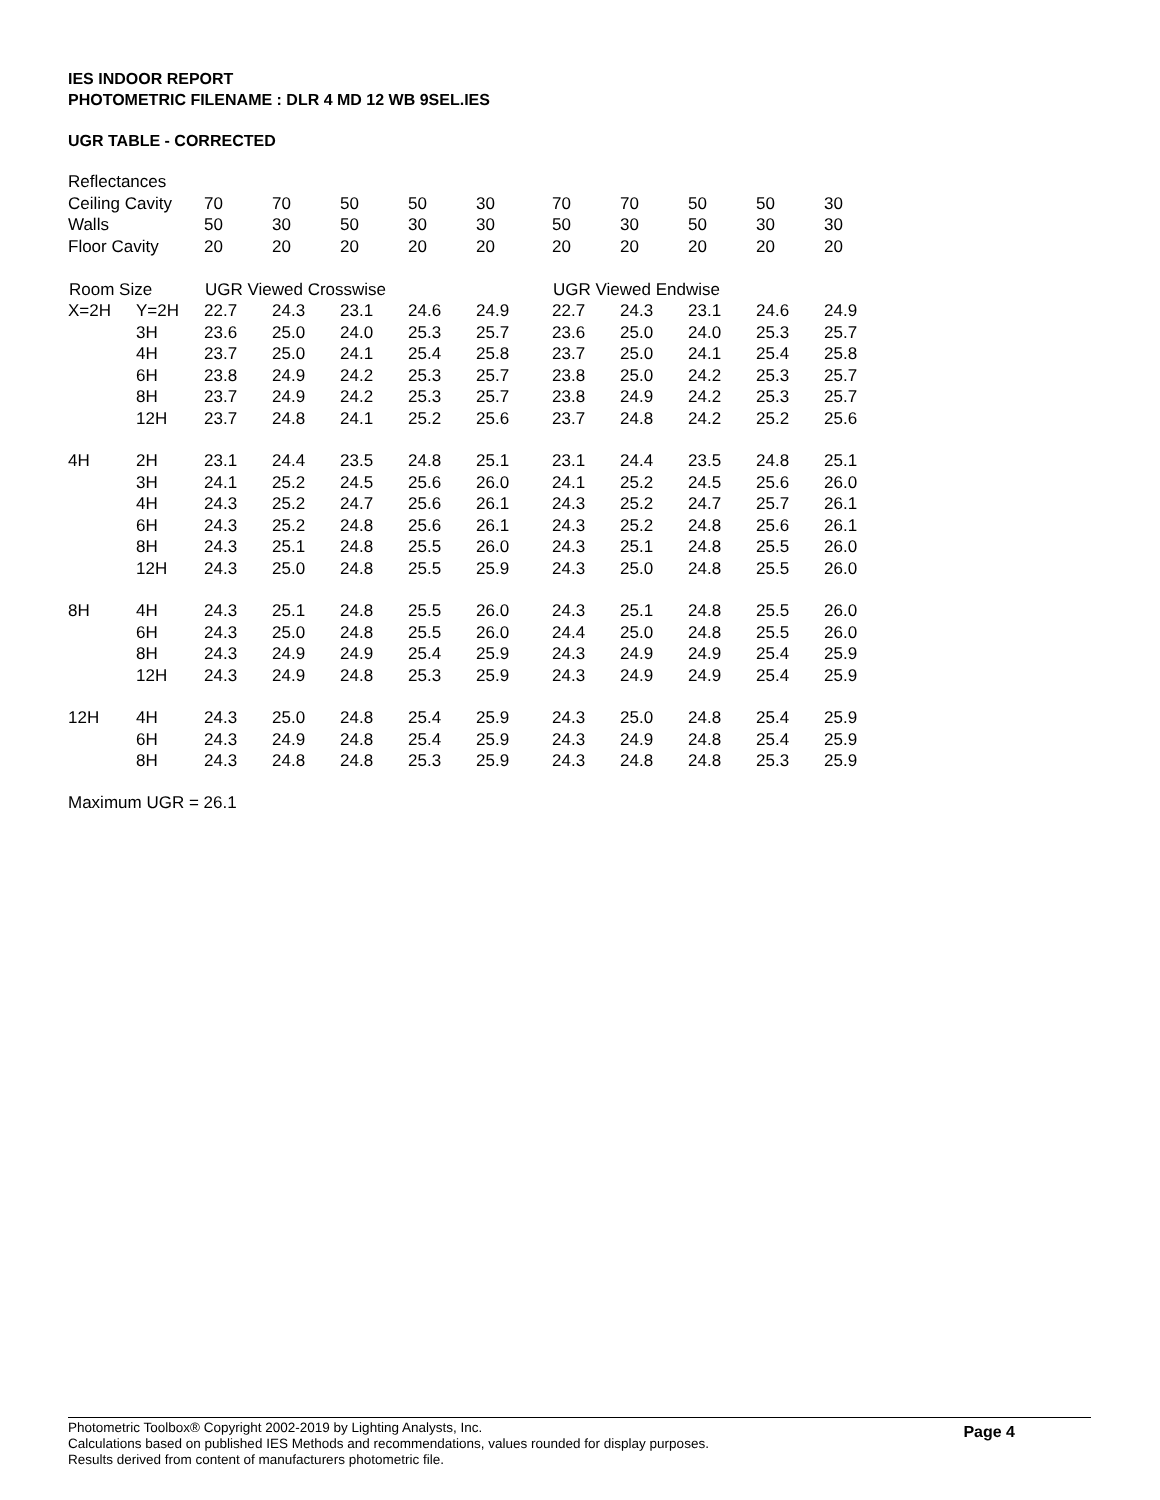IES INDOOR REPORT
PHOTOMETRIC FILENAME : DLR 4 MD 12 WB 9SEL.IES
UGR TABLE - CORRECTED
| Reflectances | | | | | | | | | | | | |
| Ceiling Cavity | | 70 | 70 | 50 | 50 | 30 | | 70 | 70 | 50 | 50 | 30 |
| Walls | | 50 | 30 | 50 | 30 | 30 | | 50 | 30 | 50 | 30 | 30 |
| Floor Cavity | | 20 | 20 | 20 | 20 | 20 | | 20 | 20 | 20 | 20 | 20 |
| Room Size | | UGR Viewed Crosswise | | | | | | UGR Viewed Endwise | | | | |
| X=2H | Y=2H | 22.7 | 24.3 | 23.1 | 24.6 | 24.9 | | 22.7 | 24.3 | 23.1 | 24.6 | 24.9 |
| | 3H | 23.6 | 25.0 | 24.0 | 25.3 | 25.7 | | 23.6 | 25.0 | 24.0 | 25.3 | 25.7 |
| | 4H | 23.7 | 25.0 | 24.1 | 25.4 | 25.8 | | 23.7 | 25.0 | 24.1 | 25.4 | 25.8 |
| | 6H | 23.8 | 24.9 | 24.2 | 25.3 | 25.7 | | 23.8 | 25.0 | 24.2 | 25.3 | 25.7 |
| | 8H | 23.7 | 24.9 | 24.2 | 25.3 | 25.7 | | 23.8 | 24.9 | 24.2 | 25.3 | 25.7 |
| | 12H | 23.7 | 24.8 | 24.1 | 25.2 | 25.6 | | 23.7 | 24.8 | 24.2 | 25.2 | 25.6 |
| 4H | 2H | 23.1 | 24.4 | 23.5 | 24.8 | 25.1 | | 23.1 | 24.4 | 23.5 | 24.8 | 25.1 |
| | 3H | 24.1 | 25.2 | 24.5 | 25.6 | 26.0 | | 24.1 | 25.2 | 24.5 | 25.6 | 26.0 |
| | 4H | 24.3 | 25.2 | 24.7 | 25.6 | 26.1 | | 24.3 | 25.2 | 24.7 | 25.7 | 26.1 |
| | 6H | 24.3 | 25.2 | 24.8 | 25.6 | 26.1 | | 24.3 | 25.2 | 24.8 | 25.6 | 26.1 |
| | 8H | 24.3 | 25.1 | 24.8 | 25.5 | 26.0 | | 24.3 | 25.1 | 24.8 | 25.5 | 26.0 |
| | 12H | 24.3 | 25.0 | 24.8 | 25.5 | 25.9 | | 24.3 | 25.0 | 24.8 | 25.5 | 26.0 |
| 8H | 4H | 24.3 | 25.1 | 24.8 | 25.5 | 26.0 | | 24.3 | 25.1 | 24.8 | 25.5 | 26.0 |
| | 6H | 24.3 | 25.0 | 24.8 | 25.5 | 26.0 | | 24.4 | 25.0 | 24.8 | 25.5 | 26.0 |
| | 8H | 24.3 | 24.9 | 24.9 | 25.4 | 25.9 | | 24.3 | 24.9 | 24.9 | 25.4 | 25.9 |
| | 12H | 24.3 | 24.9 | 24.8 | 25.3 | 25.9 | | 24.3 | 24.9 | 24.9 | 25.4 | 25.9 |
| 12H | 4H | 24.3 | 25.0 | 24.8 | 25.4 | 25.9 | | 24.3 | 25.0 | 24.8 | 25.4 | 25.9 |
| | 6H | 24.3 | 24.9 | 24.8 | 25.4 | 25.9 | | 24.3 | 24.9 | 24.8 | 25.4 | 25.9 |
| | 8H | 24.3 | 24.8 | 24.8 | 25.3 | 25.9 | | 24.3 | 24.8 | 24.8 | 25.3 | 25.9 |
Maximum UGR = 26.1
Photometric Toolbox® Copyright 2002-2019 by Lighting Analysts, Inc.
Calculations based on published IES Methods and recommendations, values rounded for display purposes.
Results derived from content of manufacturers photometric file.
Page 4